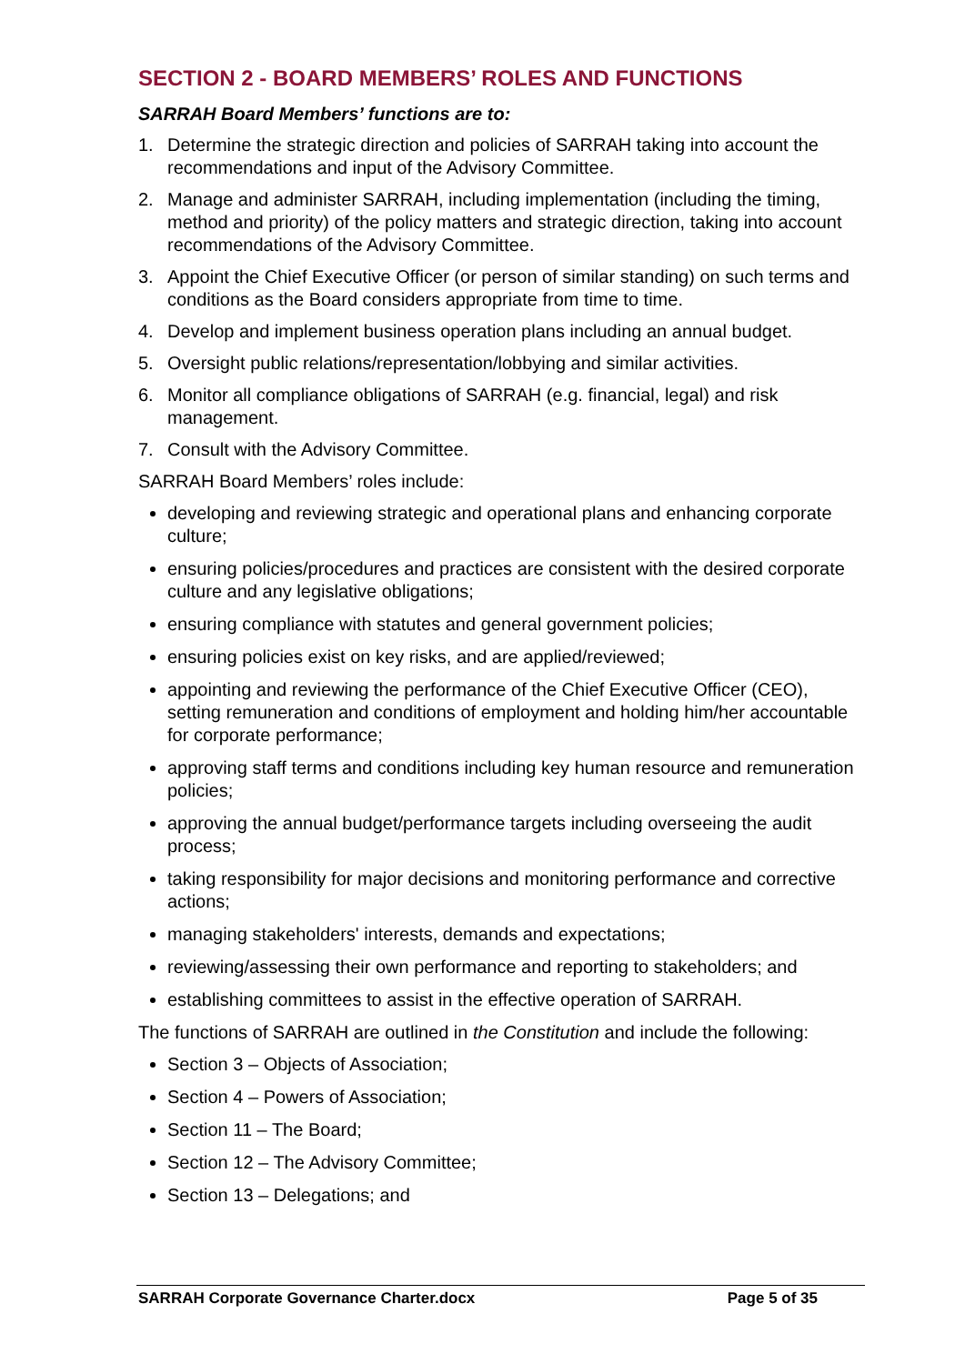SECTION 2 - BOARD MEMBERS’ ROLES AND FUNCTIONS
SARRAH Board Members’ functions are to:
1. Determine the strategic direction and policies of SARRAH taking into account the recommendations and input of the Advisory Committee.
2. Manage and administer SARRAH, including implementation (including the timing, method and priority) of the policy matters and strategic direction, taking into account recommendations of the Advisory Committee.
3. Appoint the Chief Executive Officer (or person of similar standing) on such terms and conditions as the Board considers appropriate from time to time.
4. Develop and implement business operation plans including an annual budget.
5. Oversight public relations/representation/lobbying and similar activities.
6. Monitor all compliance obligations of SARRAH (e.g. financial, legal) and risk management.
7. Consult with the Advisory Committee.
SARRAH Board Members’ roles include:
developing and reviewing strategic and operational plans and enhancing corporate culture;
ensuring policies/procedures and practices are consistent with the desired corporate culture and any legislative obligations;
ensuring compliance with statutes and general government policies;
ensuring policies exist on key risks, and are applied/reviewed;
appointing and reviewing the performance of the Chief Executive Officer (CEO), setting remuneration and conditions of employment and holding him/her accountable for corporate performance;
approving staff terms and conditions including key human resource and remuneration policies;
approving the annual budget/performance targets including overseeing the audit process;
taking responsibility for major decisions and monitoring performance and corrective actions;
managing stakeholders' interests, demands and expectations;
reviewing/assessing their own performance and reporting to stakeholders; and
establishing committees to assist in the effective operation of SARRAH.
The functions of SARRAH are outlined in the Constitution and include the following:
Section 3 – Objects of Association;
Section 4 – Powers of Association;
Section 11 – The Board;
Section 12 – The Advisory Committee;
Section 13 – Delegations; and
SARRAH Corporate Governance Charter.docx Page 5 of 35